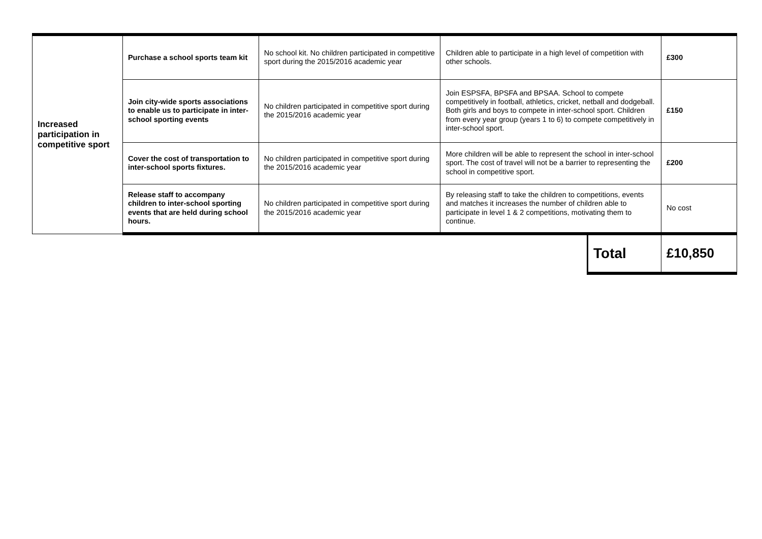| Increased participation in competitive sport | Purchase a school sports team kit | No school kit. No children participated in competitive sport during the 2015/2016 academic year | Children able to participate in a high level of competition with other schools. | | £300 |
| | Join city-wide sports associations to enable us to participate in inter-school sporting events | No children participated in competitive sport during the 2015/2016 academic year | Join ESPSFA, BPSFA and BPSAA. School to compete competitively in football, athletics, cricket, netball and dodgeball. Both girls and boys to compete in inter-school sport. Children from every year group (years 1 to 6) to compete competitively in inter-school sport. | | £150 |
| | Cover the cost of transportation to inter-school sports fixtures. | No children participated in competitive sport during the 2015/2016 academic year | More children will be able to represent the school in inter-school sport. The cost of travel will not be a barrier to representing the school in competitive sport. | | £200 |
| | Release staff to accompany children to inter-school sporting events that are held during school hours. | No children participated in competitive sport during the 2015/2016 academic year | By releasing staff to take the children to competitions, events and matches it increases the number of children able to participate in level 1 & 2 competitions, motivating them to continue. | | No cost |
| | | | | Total | £10,850 |